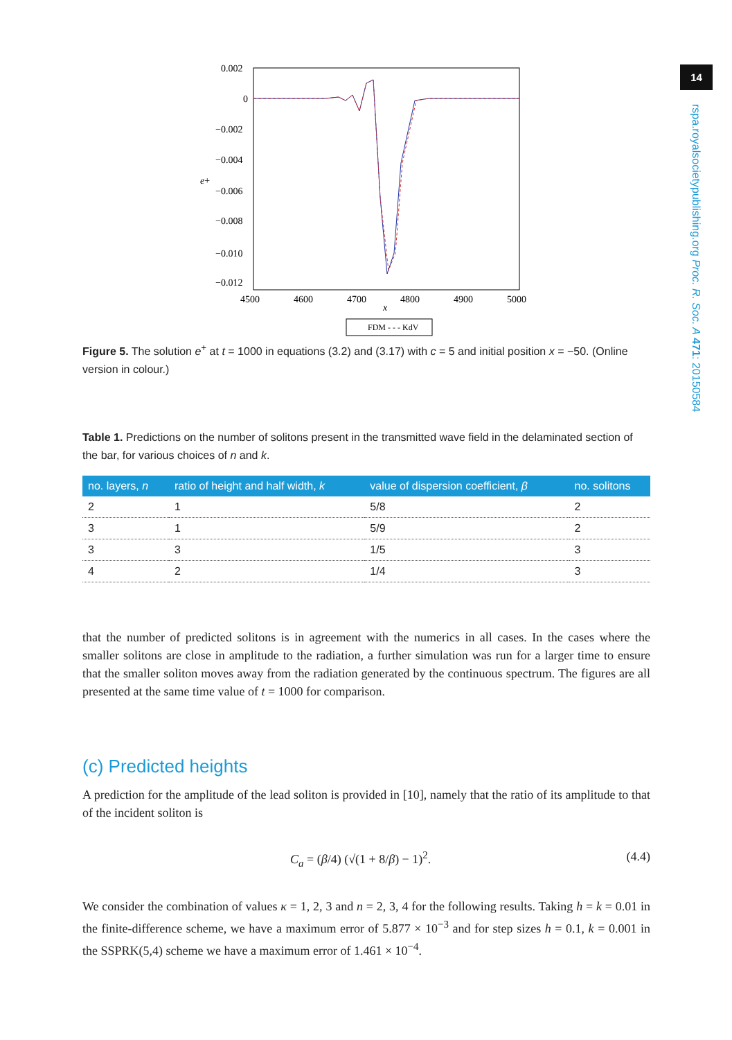14
rspa.royalsocietypublishing.org Proc. R. Soc. A 471: 20150584
0.002
0
−0.002
−0.004
−0.006
−0.008
−0.010
−0.012
e+
4500
4600
4700
4800
4900
5000
x
FDM - - - KdV
Figure 5. The solution e<sup>+</sup> at t = 1000 in equations (3.2) and (3.17) with c = 5 and initial position x = −50. (Online version in colour.)
Table 1. Predictions on the number of solitons present in the transmitted wave field in the delaminated section of the bar, for various choices of n and k.
| no. layers, n | ratio of height and half width, k | value of dispersion coefficient, β | no. solitons |
| --- | --- | --- | --- |
| 2 | 1 | 5/8 | 2 |
| 3 | 1 | 5/9 | 2 |
| 3 | 3 | 1/5 | 3 |
| 4 | 2 | 1/4 | 3 |
that the number of predicted solitons is in agreement with the numerics in all cases. In the cases where the smaller solitons are close in amplitude to the radiation, a further simulation was run for a larger time to ensure that the smaller soliton moves away from the radiation generated by the continuous spectrum. The figures are all presented at the same time value of t = 1000 for comparison.
(c) Predicted heights
A prediction for the amplitude of the lead soliton is provided in [10], namely that the ratio of its amplitude to that of the incident soliton is
C<sub>a</sub> = (β/4) (√(1 + 8/β) − 1)<sup>2</sup>. (4.4)
We consider the combination of values κ = 1, 2, 3 and n = 2, 3, 4 for the following results. Taking h = k = 0.01 in the finite-difference scheme, we have a maximum error of 5.877 × 10<sup>−3</sup> and for step sizes h = 0.1, k = 0.001 in the SSPRK(5,4) scheme we have a maximum error of 1.461 × 10<sup>−4</sup>.